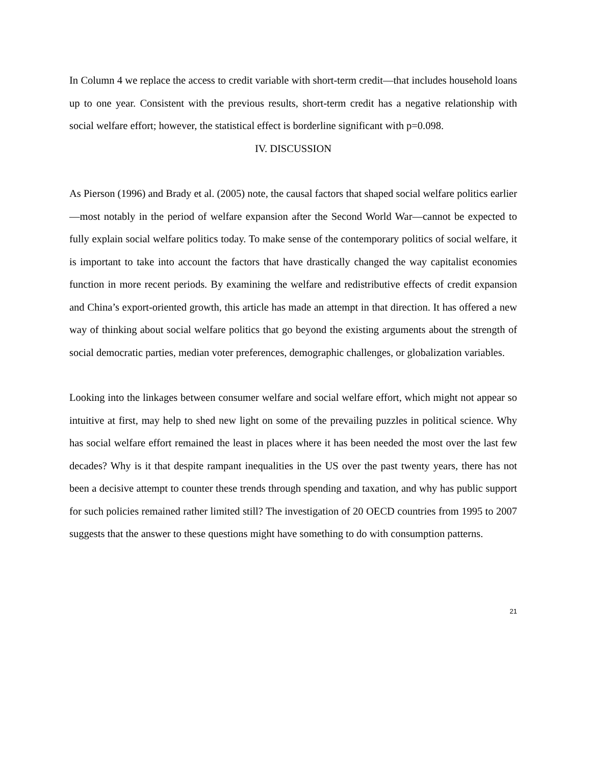In Column 4 we replace the access to credit variable with short-term credit—that includes household loans up to one year. Consistent with the previous results, short-term credit has a negative relationship with social welfare effort; however, the statistical effect is borderline significant with p=0.098.
IV. DISCUSSION
As Pierson (1996) and Brady et al. (2005) note, the causal factors that shaped social welfare politics earlier—most notably in the period of welfare expansion after the Second World War—cannot be expected to fully explain social welfare politics today. To make sense of the contemporary politics of social welfare, it is important to take into account the factors that have drastically changed the way capitalist economies function in more recent periods. By examining the welfare and redistributive effects of credit expansion and China’s export-oriented growth, this article has made an attempt in that direction. It has offered a new way of thinking about social welfare politics that go beyond the existing arguments about the strength of social democratic parties, median voter preferences, demographic challenges, or globalization variables.
Looking into the linkages between consumer welfare and social welfare effort, which might not appear so intuitive at first, may help to shed new light on some of the prevailing puzzles in political science. Why has social welfare effort remained the least in places where it has been needed the most over the last few decades? Why is it that despite rampant inequalities in the US over the past twenty years, there has not been a decisive attempt to counter these trends through spending and taxation, and why has public support for such policies remained rather limited still? The investigation of 20 OECD countries from 1995 to 2007 suggests that the answer to these questions might have something to do with consumption patterns.
21